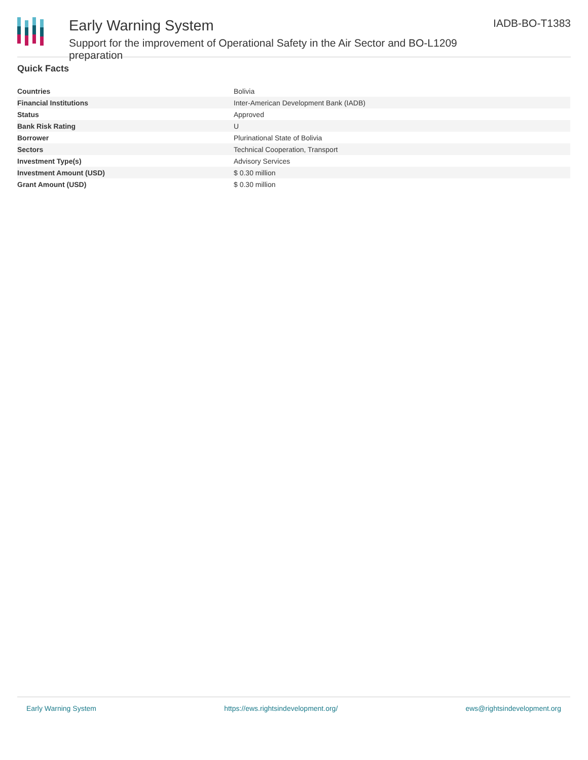Early Warning System
Support for the improvement of Operational Safety in the Air Sector and BO-L1209 preparation
IADB-BO-T1383
Quick Facts
| Countries | Bolivia |
| Financial Institutions | Inter-American Development Bank (IADB) |
| Status | Approved |
| Bank Risk Rating | U |
| Borrower | Plurinational State of Bolivia |
| Sectors | Technical Cooperation, Transport |
| Investment Type(s) | Advisory Services |
| Investment Amount (USD) | $ 0.30 million |
| Grant Amount (USD) | $ 0.30 million |
Early Warning System https://ews.rightsindevelopment.org/ ews@rightsindevelopment.org